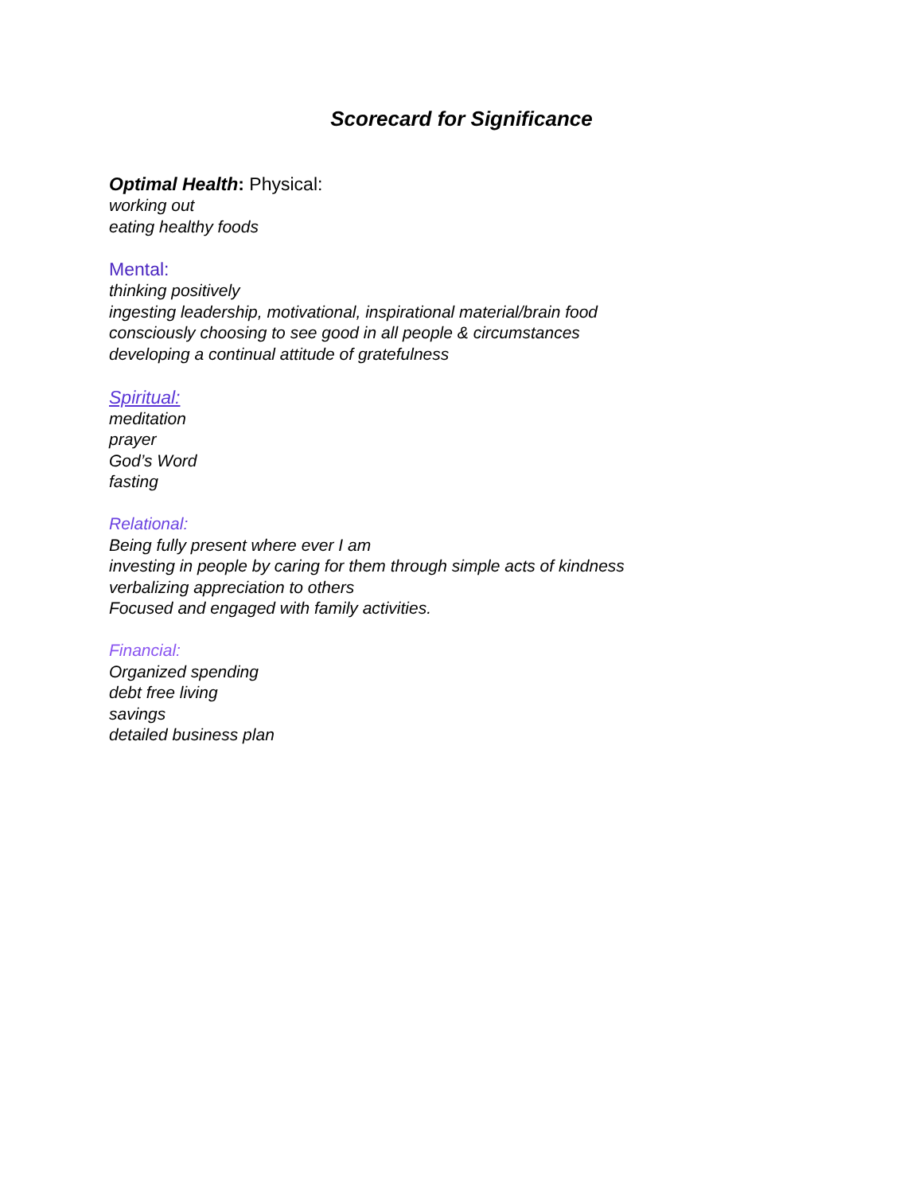Scorecard for Significance
Optimal Health: Physical:
working out
eating healthy foods
Mental:
thinking positively
ingesting leadership, motivational, inspirational material/brain food
consciously choosing to see good in all people & circumstances
developing a continual attitude of gratefulness
Spiritual:
meditation
prayer
God’s Word
fasting
Relational:
Being fully present where ever I am
investing in people by caring for them through simple acts of kindness
verbalizing appreciation to others
Focused and engaged with family activities.
Financial:
Organized spending
debt free living
savings
detailed business plan